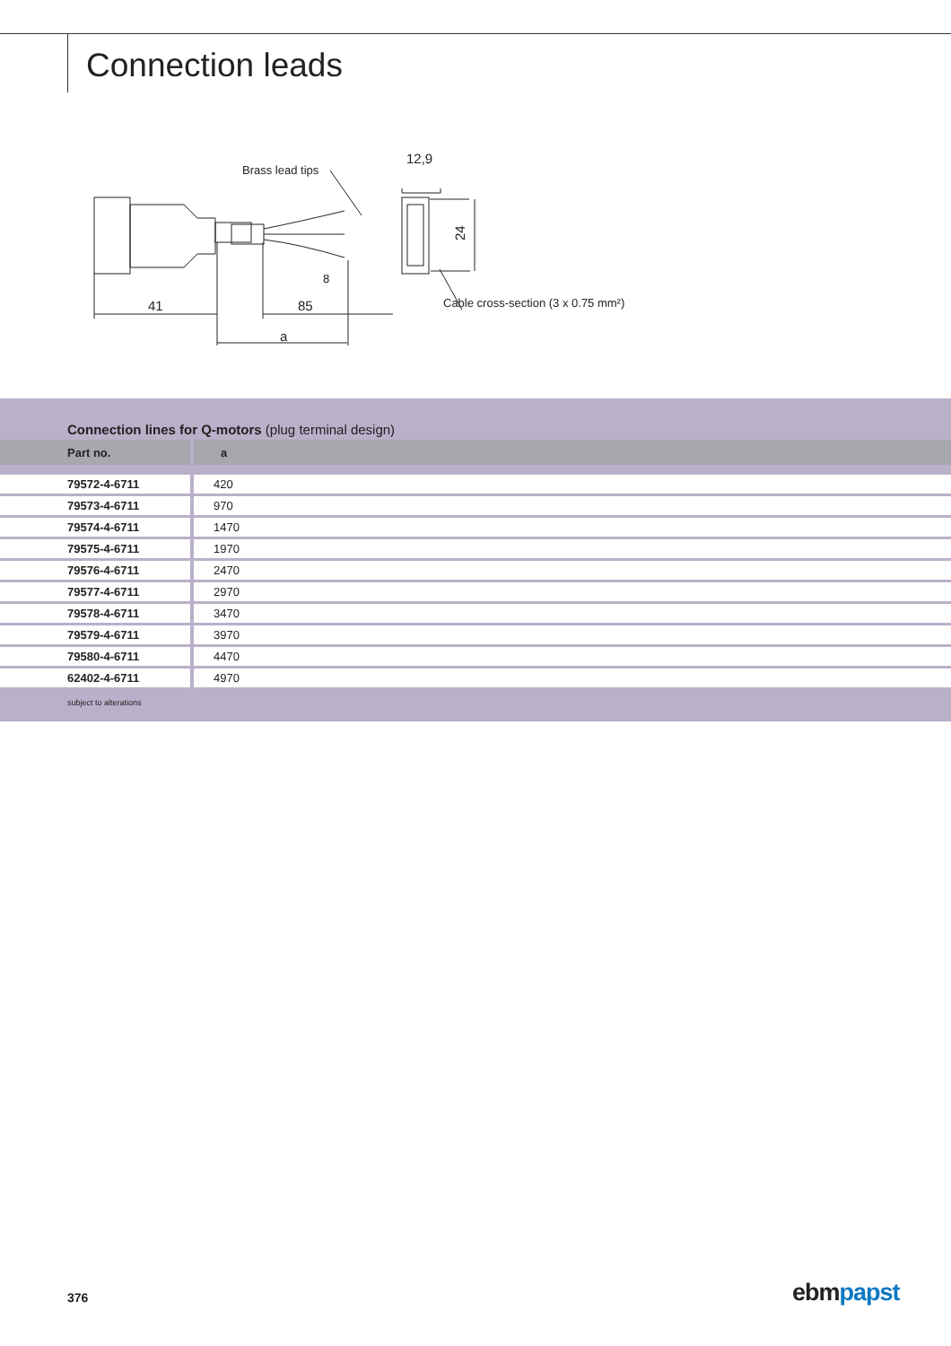Connection leads
Brass lead tips
41
85
a
12,9
24
Cable cross-section (3 x 0.75 mm²)
8
Connection lines for Q-motors (plug terminal design)
| Part no. | a |
| --- | --- |
| 79572-4-6711 | 420 |
| 79573-4-6711 | 970 |
| 79574-4-6711 | 1470 |
| 79575-4-6711 | 1970 |
| 79576-4-6711 | 2470 |
| 79577-4-6711 | 2970 |
| 79578-4-6711 | 3470 |
| 79579-4-6711 | 3970 |
| 79580-4-6711 | 4470 |
| 62402-4-6711 | 4970 |
subject to alterations
376 ebmpapst